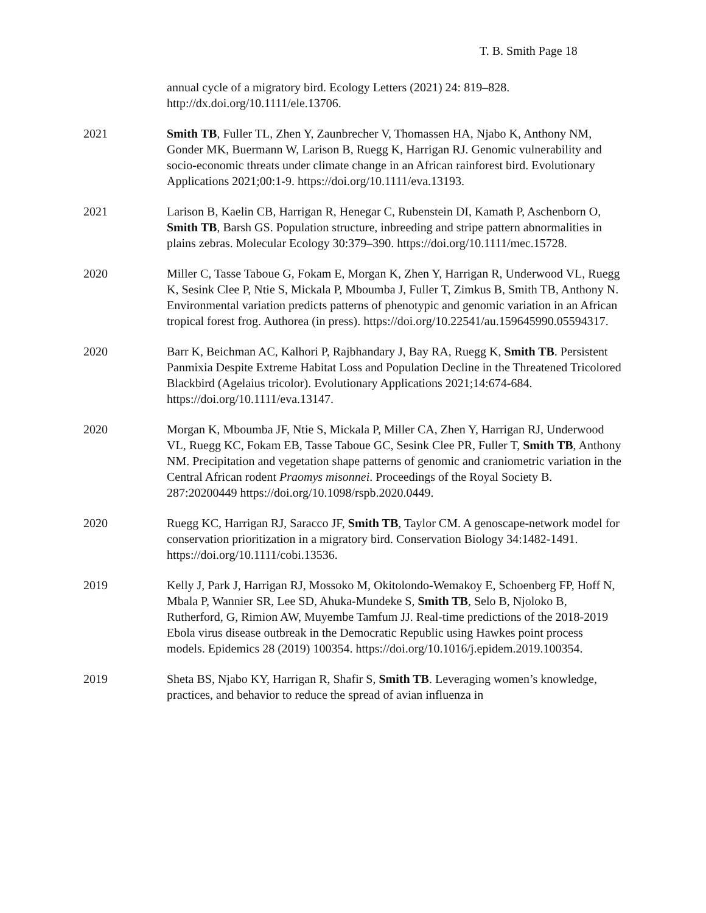T. B. Smith Page 18
annual cycle of a migratory bird. Ecology Letters (2021) 24: 819–828. http://dx.doi.org/10.1111/ele.13706.
2021 Smith TB, Fuller TL, Zhen Y, Zaunbrecher V, Thomassen HA, Njabo K, Anthony NM, Gonder MK, Buermann W, Larison B, Ruegg K, Harrigan RJ. Genomic vulnerability and socio-economic threats under climate change in an African rainforest bird. Evolutionary Applications 2021;00:1-9. https://doi.org/10.1111/eva.13193.
2021 Larison B, Kaelin CB, Harrigan R, Henegar C, Rubenstein DI, Kamath P, Aschenborn O, Smith TB, Barsh GS. Population structure, inbreeding and stripe pattern abnormalities in plains zebras. Molecular Ecology 30:379–390. https://doi.org/10.1111/mec.15728.
2020 Miller C, Tasse Taboue G, Fokam E, Morgan K, Zhen Y, Harrigan R, Underwood VL, Ruegg K, Sesink Clee P, Ntie S, Mickala P, Mboumba J, Fuller T, Zimkus B, Smith TB, Anthony N. Environmental variation predicts patterns of phenotypic and genomic variation in an African tropical forest frog. Authorea (in press). https://doi.org/10.22541/au.159645990.05594317.
2020 Barr K, Beichman AC, Kalhori P, Rajbhandary J, Bay RA, Ruegg K, Smith TB. Persistent Panmixia Despite Extreme Habitat Loss and Population Decline in the Threatened Tricolored Blackbird (Agelaius tricolor). Evolutionary Applications 2021;14:674-684. https://doi.org/10.1111/eva.13147.
2020 Morgan K, Mboumba JF, Ntie S, Mickala P, Miller CA, Zhen Y, Harrigan RJ, Underwood VL, Ruegg KC, Fokam EB, Tasse Taboue GC, Sesink Clee PR, Fuller T, Smith TB, Anthony NM. Precipitation and vegetation shape patterns of genomic and craniometric variation in the Central African rodent Praomys misonnei. Proceedings of the Royal Society B. 287:20200449 https://doi.org/10.1098/rspb.2020.0449.
2020 Ruegg KC, Harrigan RJ, Saracco JF, Smith TB, Taylor CM. A genoscape-network model for conservation prioritization in a migratory bird. Conservation Biology 34:1482-1491. https://doi.org/10.1111/cobi.13536.
2019 Kelly J, Park J, Harrigan RJ, Mossoko M, Okitolondo-Wemakoy E, Schoenberg FP, Hoff N, Mbala P, Wannier SR, Lee SD, Ahuka-Mundeke S, Smith TB, Selo B, Njoloko B, Rutherford, G, Rimion AW, Muyembe Tamfum JJ. Real-time predictions of the 2018-2019 Ebola virus disease outbreak in the Democratic Republic using Hawkes point process models. Epidemics 28 (2019) 100354. https://doi.org/10.1016/j.epidem.2019.100354.
2019 Sheta BS, Njabo KY, Harrigan R, Shafir S, Smith TB. Leveraging women’s knowledge, practices, and behavior to reduce the spread of avian influenza in